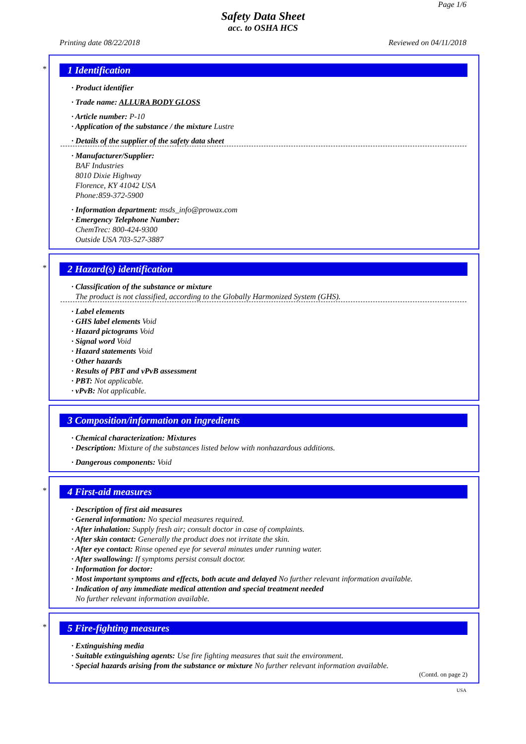Page 1/6
Safety Data Sheet
acc. to OSHA HCS
Printing date 08/22/2018 Reviewed on 04/11/2018
*
1 Identification
· Product identifier
· Trade name: ALLURA BODY GLOSS
· Article number: P-10
· Application of the substance / the mixture Lustre
· Details of the supplier of the safety data sheet
· Manufacturer/Supplier:
BAF Industries
8010 Dixie Highway
Florence, KY 41042 USA
Phone:859-372-5900
· Information department: msds_info@prowax.com
· Emergency Telephone Number:
ChemTrec: 800-424-9300
Outside USA 703-527-3887
*
2 Hazard(s) identification
· Classification of the substance or mixture
The product is not classified, according to the Globally Harmonized System (GHS).
· Label elements
· GHS label elements Void
· Hazard pictograms Void
· Signal word Void
· Hazard statements Void
· Other hazards
· Results of PBT and vPvB assessment
· PBT: Not applicable.
· vPvB: Not applicable.
3 Composition/information on ingredients
· Chemical characterization: Mixtures
· Description: Mixture of the substances listed below with nonhazardous additions.
· Dangerous components: Void
*
4 First-aid measures
· Description of first aid measures
· General information: No special measures required.
· After inhalation: Supply fresh air; consult doctor in case of complaints.
· After skin contact: Generally the product does not irritate the skin.
· After eye contact: Rinse opened eye for several minutes under running water.
· After swallowing: If symptoms persist consult doctor.
· Information for doctor:
· Most important symptoms and effects, both acute and delayed No further relevant information available.
· Indication of any immediate medical attention and special treatment needed
No further relevant information available.
*
5 Fire-fighting measures
· Extinguishing media
· Suitable extinguishing agents: Use fire fighting measures that suit the environment.
· Special hazards arising from the substance or mixture No further relevant information available.
(Contd. on page 2)
USA